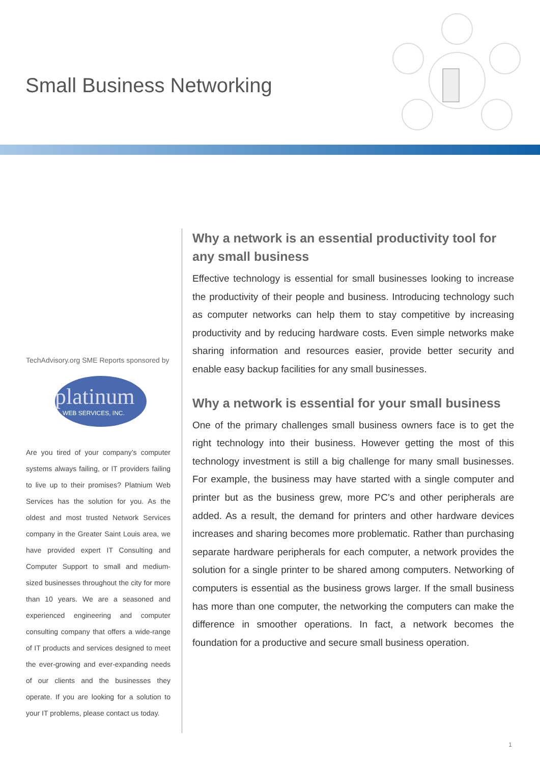Small Business Networking
TechAdvisory.org SME Reports sponsored by
platinum
WEB SERVICES, INC.
Are you tired of your company’s computer systems always failing, or IT providers failing to live up to their promises? Platnium Web Services has the solution for you. As the oldest and most trusted Network Services company in the Greater Saint Louis area, we have provided expert IT Consulting and Computer Support to small and medium-sized businesses throughout the city for more than 10 years. We are a seasoned and experienced engineering and computer consulting company that offers a wide-range of IT products and services designed to meet the ever-growing and ever-expanding needs of our clients and the businesses they operate. If you are looking for a solution to your IT problems, please contact us today.
Why a network is an essential productivity tool for any small business
Effective technology is essential for small businesses looking to increase the productivity of their people and business. Introducing technology such as computer networks can help them to stay competitive by increasing productivity and by reducing hardware costs. Even simple networks make sharing information and resources easier, provide better security and enable easy backup facilities for any small businesses.
Why a network is essential for your small business
One of the primary challenges small business owners face is to get the right technology into their business. However getting the most of this technology investment is still a big challenge for many small businesses. For example, the business may have started with a single computer and printer but as the business grew, more PC’s and other peripherals are added. As a result, the demand for printers and other hardware devices increases and sharing becomes more problematic. Rather than purchasing separate hardware peripherals for each computer, a network provides the solution for a single printer to be shared among computers. Networking of computers is essential as the business grows larger. If the small business has more than one computer, the networking the computers can make the difference in smoother operations. In fact, a network becomes the foundation for a productive and secure small business operation.
1